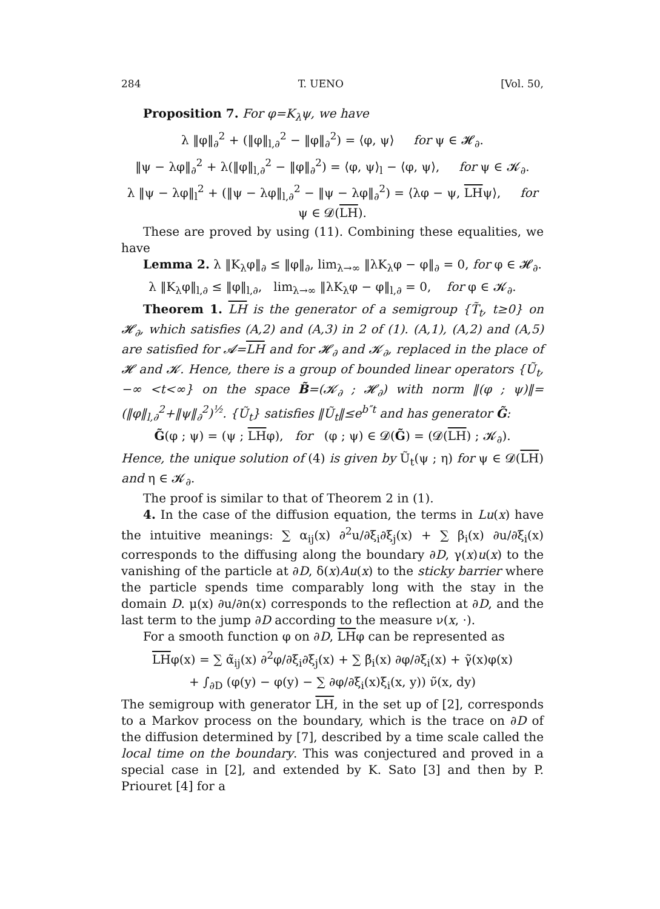284 T. UENO [Vol. 50,
Proposition 7. For φ=K<sub>λ</sub>ψ, we have
λ ‖φ‖<sub>∂</sub><sup>2</sup> + (‖φ‖<sub>l,∂</sub><sup>2</sup> − ‖φ‖<sub>∂</sub><sup>2</sup>) = ⟨φ, ψ⟩ for ψ ∈ 𝓗<sub>∂</sub>.
‖ψ − λφ‖<sub>∂</sub><sup>2</sup> + λ(‖φ‖<sub>l,∂</sub><sup>2</sup> − ‖φ‖<sub>∂</sub><sup>2</sup>) = ⟨φ, ψ⟩<sub>l</sub> − ⟨φ, ψ⟩, for ψ ∈ 𝓚<sub>∂</sub>.
λ ‖ψ − λφ‖<sub>l</sub><sup>2</sup> + (‖ψ − λφ‖<sub>l,∂</sub><sup>2</sup> − ‖ψ − λφ‖<sub>∂</sub><sup>2</sup>) = ⟨λφ − ψ, LHψ⟩, for ψ ∈ 𝓓(LH).
These are proved by using (11). Combining these equalities, we have
Lemma 2. λ ‖K<sub>λ</sub>φ‖<sub>∂</sub> ≤ ‖φ‖<sub>∂</sub>, lim<sub>λ→∞</sub> ‖λK<sub>λ</sub>φ − φ‖<sub>∂</sub> = 0, for φ ∈ 𝓗<sub>∂</sub>.
λ ‖K<sub>λ</sub>φ‖<sub>l,∂</sub> ≤ ‖φ‖<sub>l,∂</sub>, lim<sub>λ→∞</sub> ‖λK<sub>λ</sub>φ − φ‖<sub>l,∂</sub> = 0, for φ ∈ 𝓚<sub>∂</sub>.
Theorem 1. LH is the generator of a semigroup {T̃<sub>t</sub>, t≥0} on 𝓗<sub>∂</sub>, which satisfies (A,2) and (A,3) in 2 of (1). (A,1), (A,2) and (A,5) are satisfied for 𝓐=LH and for 𝓗<sub>∂</sub> and 𝓚<sub>∂</sub>, replaced in the place of 𝓗 and 𝓚. Hence, there is a group of bounded linear operators {Ũ<sub>t</sub>, −∞ <t<∞} on the space B̃=(𝓚<sub>∂</sub> ; 𝓗<sub>∂</sub>) with norm ‖(φ ; ψ)‖=(‖φ‖<sub>l,∂</sub><sup>2</sup>+‖ψ‖<sub>∂</sub><sup>2</sup>)<sup>½</sup>. {Ũ<sub>t</sub>} satisfies ‖Ũ<sub>t</sub>‖≤e<sup>b″t</sup> and has generator G̃:
G̃(φ ; ψ) = (ψ ; LHφ), for (φ ; ψ) ∈ 𝓓(G̃) = (𝓓(LH) ; 𝓚<sub>∂</sub>).
Hence, the unique solution of (4) is given by Ũ<sub>t</sub>(ψ ; η) for ψ ∈ 𝓓(LH) and η ∈ 𝓚<sub>∂</sub>.
The proof is similar to that of Theorem 2 in (1).
4. In the case of the diffusion equation, the terms in Lu(x) have the intuitive meanings: ∑ α<sub>ij</sub>(x) ∂<sup>2</sup>u/∂ξ<sub>i</sub>∂ξ<sub>j</sub>(x) + ∑ β<sub>i</sub>(x) ∂u/∂ξ<sub>i</sub>(x) corresponds to the diffusing along the boundary ∂D, γ(x)u(x) to the vanishing of the particle at ∂D, δ(x)Au(x) to the sticky barrier where the particle spends time comparably long with the stay in the domain D. μ(x) ∂u/∂n(x) corresponds to the reflection at ∂D, and the last term to the jump ∂D according to the measure ν(x, ·).
For a smooth function φ on ∂D, LHφ can be represented as
LHφ(x) = ∑ α̃<sub>ij</sub>(x) ∂<sup>2</sup>φ/∂ξ<sub>i</sub>∂ξ<sub>j</sub>(x) + ∑ β̃<sub>i</sub>(x) ∂φ/∂ξ<sub>i</sub>(x) + γ̃(x)φ(x)
+ ∫<sub>∂D</sub> (φ(y) − φ(y) − ∑ ∂φ/∂ξ<sub>i</sub>(x)ξ<sub>i</sub>(x, y)) ν̃(x, dy)
The semigroup with generator LH, in the set up of [2], corresponds to a Markov process on the boundary, which is the trace on ∂D of the diffusion determined by [7], described by a time scale called the local time on the boundary. This was conjectured and proved in a special case in [2], and extended by K. Sato [3] and then by P. Priouret [4] for a